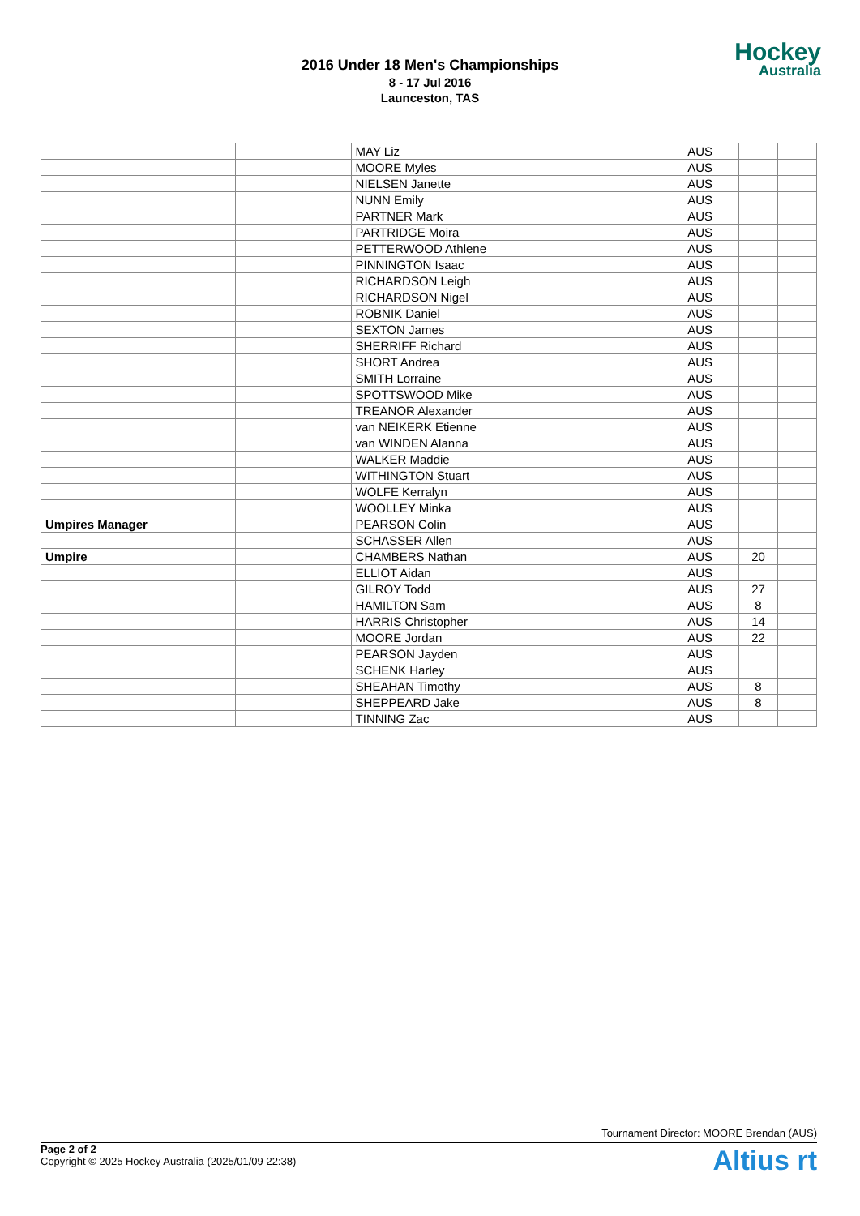2016 Under 18 Men's Championships
8 - 17 Jul 2016
Launceston, TAS
Hockey
Australia
| | | MAY Liz | AUS | | |
| | | MOORE Myles | AUS | | |
| | | NIELSEN Janette | AUS | | |
| | | NUNN Emily | AUS | | |
| | | PARTNER Mark | AUS | | |
| | | PARTRIDGE Moira | AUS | | |
| | | PETTERWOOD Athlene | AUS | | |
| | | PINNINGTON Isaac | AUS | | |
| | | RICHARDSON Leigh | AUS | | |
| | | RICHARDSON Nigel | AUS | | |
| | | ROBNIK Daniel | AUS | | |
| | | SEXTON James | AUS | | |
| | | SHERRIFF Richard | AUS | | |
| | | SHORT Andrea | AUS | | |
| | | SMITH Lorraine | AUS | | |
| | | SPOTTSWOOD Mike | AUS | | |
| | | TREANOR Alexander | AUS | | |
| | | van NEIKERK Etienne | AUS | | |
| | | van WINDEN Alanna | AUS | | |
| | | WALKER Maddie | AUS | | |
| | | WITHINGTON Stuart | AUS | | |
| | | WOLFE Kerralyn | AUS | | |
| | | WOOLLEY Minka | AUS | | |
| Umpires Manager | | PEARSON Colin | AUS | | |
| | | SCHASSER Allen | AUS | | |
| Umpire | | CHAMBERS Nathan | AUS | 20 | |
| | | ELLIOT Aidan | AUS | | |
| | | GILROY Todd | AUS | 27 | |
| | | HAMILTON Sam | AUS | 8 | |
| | | HARRIS Christopher | AUS | 14 | |
| | | MOORE Jordan | AUS | 22 | |
| | | PEARSON Jayden | AUS | | |
| | | SCHENK Harley | AUS | | |
| | | SHEAHAN Timothy | AUS | 8 | |
| | | SHEPPEARD Jake | AUS | 8 | |
| | | TINNING Zac | AUS | | |
Tournament Director: MOORE Brendan (AUS)
Page 2 of 2
Copyright © 2025 Hockey Australia (2025/01/09 22:38)
Altius rt